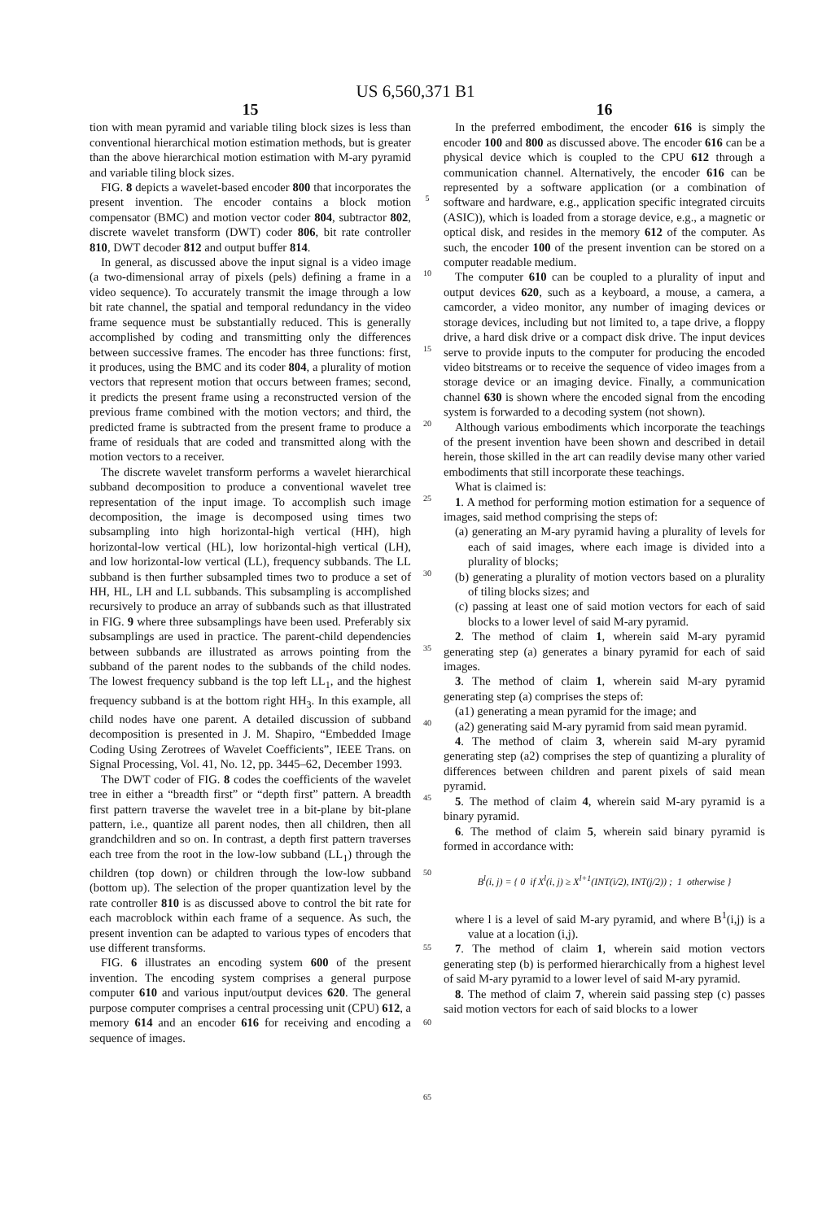US 6,560,371 B1
15
tion with mean pyramid and variable tiling block sizes is less than conventional hierarchical motion estimation methods, but is greater than the above hierarchical motion estimation with M-ary pyramid and variable tiling block sizes.
FIG. 8 depicts a wavelet-based encoder 800 that incorporates the present invention. The encoder contains a block motion compensator (BMC) and motion vector coder 804, subtractor 802, discrete wavelet transform (DWT) coder 806, bit rate controller 810, DWT decoder 812 and output buffer 814.
In general, as discussed above the input signal is a video image (a two-dimensional array of pixels (pels) defining a frame in a video sequence). To accurately transmit the image through a low bit rate channel, the spatial and temporal redundancy in the video frame sequence must be substantially reduced. This is generally accomplished by coding and transmitting only the differences between successive frames. The encoder has three functions: first, it produces, using the BMC and its coder 804, a plurality of motion vectors that represent motion that occurs between frames; second, it predicts the present frame using a reconstructed version of the previous frame combined with the motion vectors; and third, the predicted frame is subtracted from the present frame to produce a frame of residuals that are coded and transmitted along with the motion vectors to a receiver.
The discrete wavelet transform performs a wavelet hierarchical subband decomposition to produce a conventional wavelet tree representation of the input image. To accomplish such image decomposition, the image is decomposed using times two subsampling into high horizontal-high vertical (HH), high horizontal-low vertical (HL), low horizontal-high vertical (LH), and low horizontal-low vertical (LL), frequency subbands. The LL subband is then further subsampled times two to produce a set of HH, HL, LH and LL subbands. This subsampling is accomplished recursively to produce an array of subbands such as that illustrated in FIG. 9 where three subsamplings have been used. Preferably six subsamplings are used in practice. The parent-child dependencies between subbands are illustrated as arrows pointing from the subband of the parent nodes to the subbands of the child nodes. The lowest frequency subband is the top left LL<sub>1</sub>, and the highest frequency subband is at the bottom right HH<sub>3</sub>. In this example, all child nodes have one parent. A detailed discussion of subband decomposition is presented in J. M. Shapiro, “Embedded Image Coding Using Zerotrees of Wavelet Coefficients”, IEEE Trans. on Signal Processing, Vol. 41, No. 12, pp. 3445–62, December 1993.
The DWT coder of FIG. 8 codes the coefficients of the wavelet tree in either a “breadth first” or “depth first” pattern. A breadth first pattern traverse the wavelet tree in a bit-plane by bit-plane pattern, i.e., quantize all parent nodes, then all children, then all grandchildren and so on. In contrast, a depth first pattern traverses each tree from the root in the low-low subband (LL<sub>1</sub>) through the children (top down) or children through the low-low subband (bottom up). The selection of the proper quantization level by the rate controller 810 is as discussed above to control the bit rate for each macroblock within each frame of a sequence. As such, the present invention can be adapted to various types of encoders that use different transforms.
FIG. 6 illustrates an encoding system 600 of the present invention. The encoding system comprises a general purpose computer 610 and various input/output devices 620. The general purpose computer comprises a central processing unit (CPU) 612, a memory 614 and an encoder 616 for receiving and encoding a sequence of images.
5
10
15
20
25
30
35
40
45
50
55
60
65
16
In the preferred embodiment, the encoder 616 is simply the encoder 100 and 800 as discussed above. The encoder 616 can be a physical device which is coupled to the CPU 612 through a communication channel. Alternatively, the encoder 616 can be represented by a software application (or a combination of software and hardware, e.g., application specific integrated circuits (ASIC)), which is loaded from a storage device, e.g., a magnetic or optical disk, and resides in the memory 612 of the computer. As such, the encoder 100 of the present invention can be stored on a computer readable medium.
The computer 610 can be coupled to a plurality of input and output devices 620, such as a keyboard, a mouse, a camera, a camcorder, a video monitor, any number of imaging devices or storage devices, including but not limited to, a tape drive, a floppy drive, a hard disk drive or a compact disk drive. The input devices serve to provide inputs to the computer for producing the encoded video bitstreams or to receive the sequence of video images from a storage device or an imaging device. Finally, a communication channel 630 is shown where the encoded signal from the encoding system is forwarded to a decoding system (not shown).
Although various embodiments which incorporate the teachings of the present invention have been shown and described in detail herein, those skilled in the art can readily devise many other varied embodiments that still incorporate these teachings.
What is claimed is:
1. A method for performing motion estimation for a sequence of images, said method comprising the steps of:
(a) generating an M-ary pyramid having a plurality of levels for each of said images, where each image is divided into a plurality of blocks;
(b) generating a plurality of motion vectors based on a plurality of tiling blocks sizes; and
(c) passing at least one of said motion vectors for each of said blocks to a lower level of said M-ary pyramid.
2. The method of claim 1, wherein said M-ary pyramid generating step (a) generates a binary pyramid for each of said images.
3. The method of claim 1, wherein said M-ary pyramid generating step (a) comprises the steps of:
(a1) generating a mean pyramid for the image; and
(a2) generating said M-ary pyramid from said mean pyramid.
4. The method of claim 3, wherein said M-ary pyramid generating step (a2) comprises the step of quantizing a plurality of differences between children and parent pixels of said mean pyramid.
5. The method of claim 4, wherein said M-ary pyramid is a binary pyramid.
6. The method of claim 5, wherein said binary pyramid is formed in accordance with:
B<sup>l</sup>(i, j) = { 0 if X<sup>l</sup>(i, j) ≥ X<sup>l+1</sup>(INT(i/2), INT(j/2)) ; 1 otherwise }
where l is a level of said M-ary pyramid, and where B<sup>1</sup>(i,j) is a value at a location (i,j).
7. The method of claim 1, wherein said motion vectors generating step (b) is performed hierarchically from a highest level of said M-ary pyramid to a lower level of said M-ary pyramid.
8. The method of claim 7, wherein said passing step (c) passes said motion vectors for each of said blocks to a lower